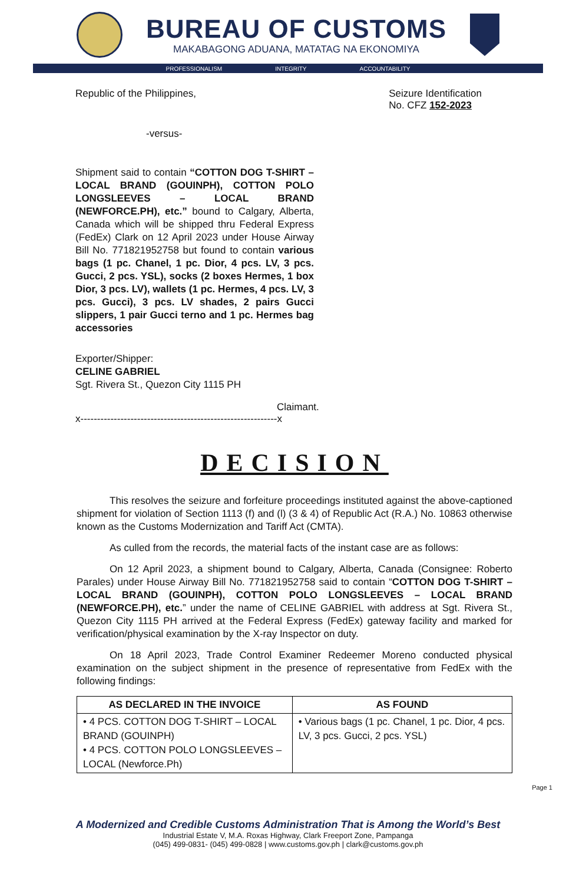BUREAU OF CUSTOMS
MAKABAGONG ADUANA, MATATAG NA EKONOMIYA
PROFESSIONALISM INTEGRITY ACCOUNTABILITY
Republic of the Philippines, Seizure Identification
No. CFZ 152-2023
-versus-
Shipment said to contain “COTTON DOG T-SHIRT – LOCAL BRAND (GOUINPH), COTTON POLO LONGSLEEVES – LOCAL BRAND (NEWFORCE.PH), etc.” bound to Calgary, Alberta, Canada which will be shipped thru Federal Express (FedEx) Clark on 12 April 2023 under House Airway Bill No. 771821952758 but found to contain various bags (1 pc. Chanel, 1 pc. Dior, 4 pcs. LV, 3 pcs. Gucci, 2 pcs. YSL), socks (2 boxes Hermes, 1 box Dior, 3 pcs. LV), wallets (1 pc. Hermes, 4 pcs. LV, 3 pcs. Gucci), 3 pcs. LV shades, 2 pairs Gucci slippers, 1 pair Gucci terno and 1 pc. Hermes bag accessories
Exporter/Shipper:
CELINE GABRIEL
Sgt. Rivera St., Quezon City 1115 PH
Claimant.
x-----------------------------------------------------------x
DECISION
This resolves the seizure and forfeiture proceedings instituted against the above-captioned shipment for violation of Section 1113 (f) and (l) (3 & 4) of Republic Act (R.A.) No. 10863 otherwise known as the Customs Modernization and Tariff Act (CMTA).
As culled from the records, the material facts of the instant case are as follows:
On 12 April 2023, a shipment bound to Calgary, Alberta, Canada (Consignee: Roberto Parales) under House Airway Bill No. 771821952758 said to contain “COTTON DOG T-SHIRT – LOCAL BRAND (GOUINPH), COTTON POLO LONGSLEEVES – LOCAL BRAND (NEWFORCE.PH), etc.” under the name of CELINE GABRIEL with address at Sgt. Rivera St., Quezon City 1115 PH arrived at the Federal Express (FedEx) gateway facility and marked for verification/physical examination by the X-ray Inspector on duty.
On 18 April 2023, Trade Control Examiner Redeemer Moreno conducted physical examination on the subject shipment in the presence of representative from FedEx with the following findings:
| AS DECLARED IN THE INVOICE | AS FOUND |
| --- | --- |
| • 4 PCS. COTTON DOG T-SHIRT – LOCAL BRAND (GOUINPH) • 4 PCS. COTTON POLO LONGSLEEVES – LOCAL (Newforce.Ph) | • Various bags (1 pc. Chanel, 1 pc. Dior, 4 pcs. LV, 3 pcs. Gucci, 2 pcs. YSL) |
Page 1
A Modernized and Credible Customs Administration That is Among the World’s Best
Industrial Estate V, M.A. Roxas Highway, Clark Freeport Zone, Pampanga
(045) 499-0831- (045) 499-0828 | www.customs.gov.ph | clark@customs.gov.ph